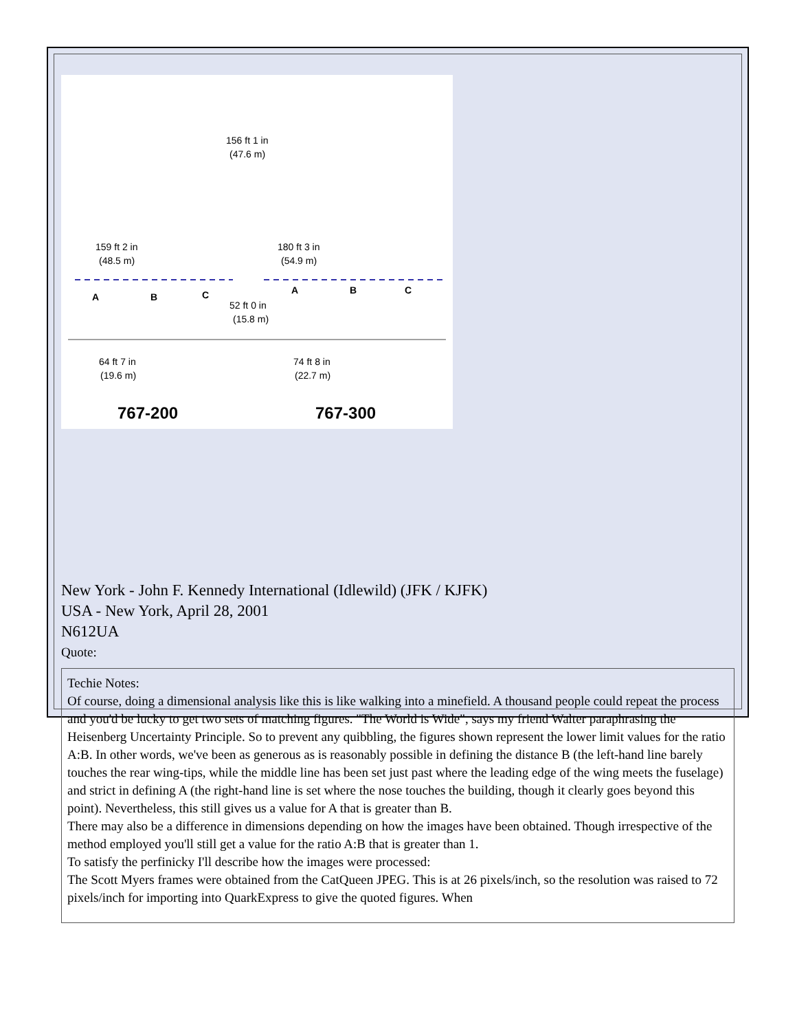156 ft 1 in
(47.6 m)
159 ft 2 in
(48.5 m)
180 ft 3 in
(54.9 m)
A
B
C
A
B
C
52 ft 0 in
(15.8 m)
64 ft 7 in
(19.6 m)
74 ft 8 in
(22.7 m)
767-200
767-300
New York - John F. Kennedy International (Idlewild) (JFK / KJFK)
USA - New York, April 28, 2001
N612UA
Quote:
Techie Notes:
Of course, doing a dimensional analysis like this is like walking into a minefield. A thousand people could repeat the process and you'd be lucky to get two sets of matching figures. "The World is Wide", says my friend Walter paraphrasing the Heisenberg Uncertainty Principle. So to prevent any quibbling, the figures shown represent the lower limit values for the ratio A:B. In other words, we've been as generous as is reasonably possible in defining the distance B (the left-hand line barely touches the rear wing-tips, while the middle line has been set just past where the leading edge of the wing meets the fuselage) and strict in defining A (the right-hand line is set where the nose touches the building, though it clearly goes beyond this point). Nevertheless, this still gives us a value for A that is greater than B.
There may also be a difference in dimensions depending on how the images have been obtained. Though irrespective of the method employed you'll still get a value for the ratio A:B that is greater than 1.
To satisfy the perfinicky I'll describe how the images were processed:
The Scott Myers frames were obtained from the CatQueen JPEG. This is at 26 pixels/inch, so the resolution was raised to 72 pixels/inch for importing into QuarkExpress to give the quoted figures. When